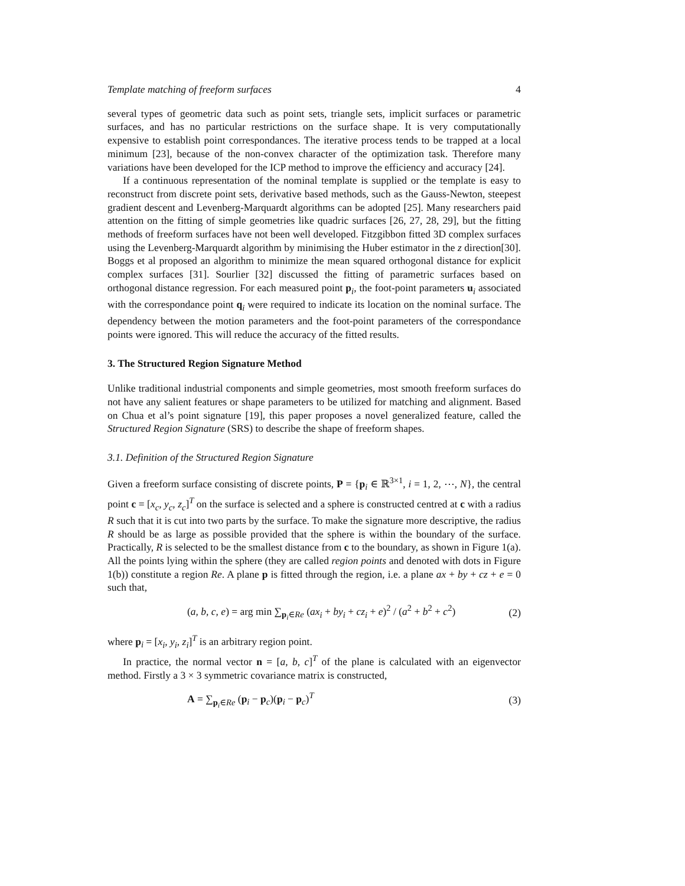Template matching of freeform surfaces 4
several types of geometric data such as point sets, triangle sets, implicit surfaces or parametric surfaces, and has no particular restrictions on the surface shape. It is very computationally expensive to establish point correspondances. The iterative process tends to be trapped at a local minimum [23], because of the non-convex character of the optimization task. Therefore many variations have been developed for the ICP method to improve the efficiency and accuracy [24].
If a continuous representation of the nominal template is supplied or the template is easy to reconstruct from discrete point sets, derivative based methods, such as the Gauss-Newton, steepest gradient descent and Levenberg-Marquardt algorithms can be adopted [25]. Many researchers paid attention on the fitting of simple geometries like quadric surfaces [26, 27, 28, 29], but the fitting methods of freeform surfaces have not been well developed. Fitzgibbon fitted 3D complex surfaces using the Levenberg-Marquardt algorithm by minimising the Huber estimator in the z direction[30]. Boggs et al proposed an algorithm to minimize the mean squared orthogonal distance for explicit complex surfaces [31]. Sourlier [32] discussed the fitting of parametric surfaces based on orthogonal distance regression. For each measured point p<sub>i</sub>, the foot-point parameters u<sub>i</sub> associated with the correspondance point q<sub>i</sub> were required to indicate its location on the nominal surface. The dependency between the motion parameters and the foot-point parameters of the correspondance points were ignored. This will reduce the accuracy of the fitted results.
3. The Structured Region Signature Method
Unlike traditional industrial components and simple geometries, most smooth freeform surfaces do not have any salient features or shape parameters to be utilized for matching and alignment. Based on Chua et al’s point signature [19], this paper proposes a novel generalized feature, called the Structured Region Signature (SRS) to describe the shape of freeform shapes.
3.1. Definition of the Structured Region Signature
Given a freeform surface consisting of discrete points, P = {p<sub>i</sub> ∈ ℝ<sup>3×1</sup>, i = 1, 2, ⋯, N}, the central point c = [x<sub>c</sub>, y<sub>c</sub>, z<sub>c</sub>]<sup>T</sup> on the surface is selected and a sphere is constructed centred at c with a radius R such that it is cut into two parts by the surface. To make the signature more descriptive, the radius R should be as large as possible provided that the sphere is within the boundary of the surface. Practically, R is selected to be the smallest distance from c to the boundary, as shown in Figure 1(a). All the points lying within the sphere (they are called region points and denoted with dots in Figure 1(b)) constitute a region Re. A plane p is fitted through the region, i.e. a plane ax + by + cz + e = 0 such that,
(a, b, c, e) = arg min ∑<sub>p<sub>i</sub>∈Re</sub> (ax<sub>i</sub> + by<sub>i</sub> + cz<sub>i</sub> + e)<sup>2</sup> / (a<sup>2</sup> + b<sup>2</sup> + c<sup>2</sup>) (2)
where p<sub>i</sub> = [x<sub>i</sub>, y<sub>i</sub>, z<sub>i</sub>]<sup>T</sup> is an arbitrary region point.
In practice, the normal vector n = [a, b, c]<sup>T</sup> of the plane is calculated with an eigenvector method. Firstly a 3 × 3 symmetric covariance matrix is constructed,
A = ∑<sub>p<sub>i</sub>∈Re</sub> (p<sub>i</sub> − p<sub>c</sub>)(p<sub>i</sub> − p<sub>c</sub>)<sup>T</sup> (3)